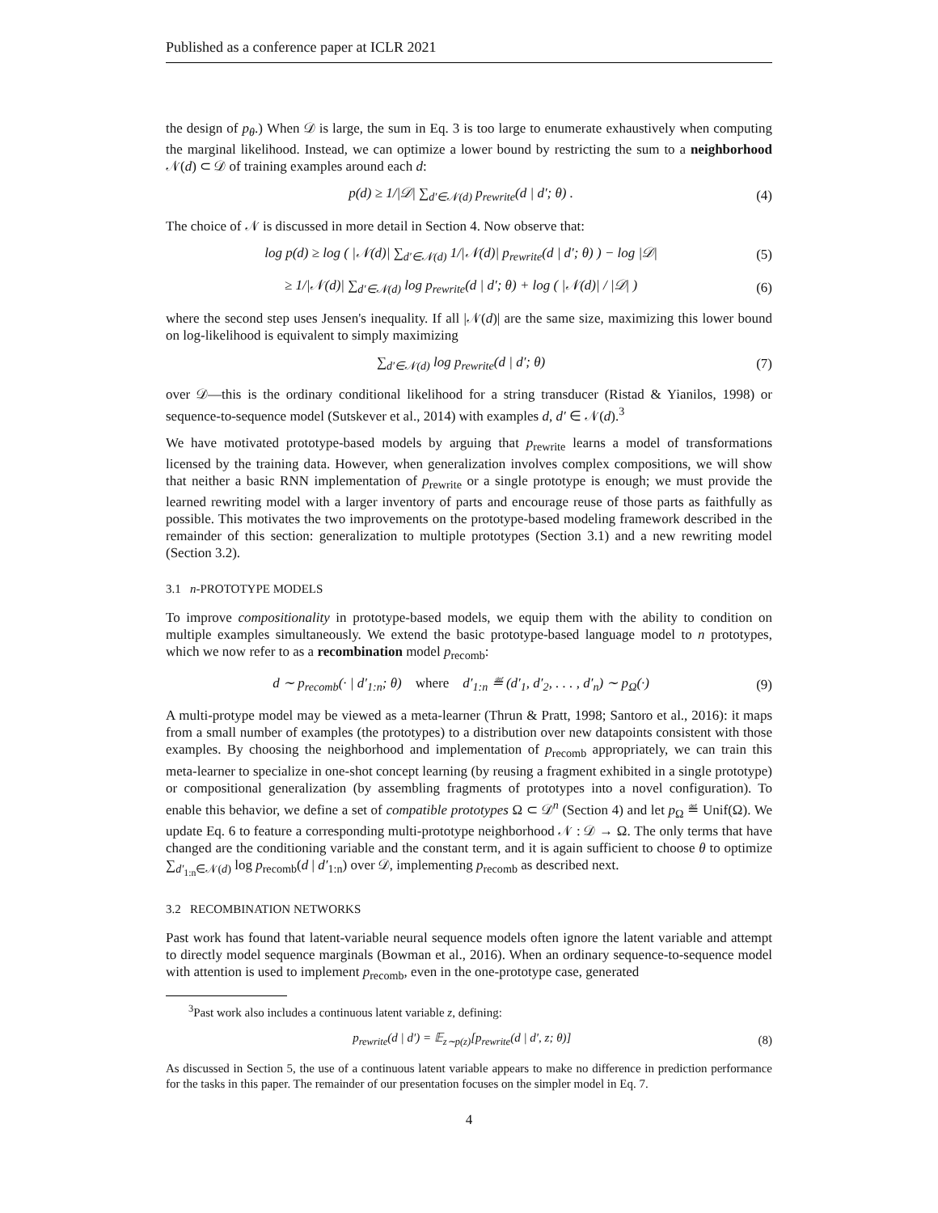Published as a conference paper at ICLR 2021
the design of p<sub>θ</sub>.) When 𝒟 is large, the sum in Eq. 3 is too large to enumerate exhaustively when computing the marginal likelihood. Instead, we can optimize a lower bound by restricting the sum to a neighborhood 𝒩(d) ⊂ 𝒟 of training examples around each d:
p(d) ≥ 1/|𝒟| ∑<sub>d′∈𝒩(d)</sub> p<sub>rewrite</sub>(d | d′; θ) . (4)
The choice of 𝒩 is discussed in more detail in Section 4. Now observe that:
log p(d) ≥ log ( |𝒩(d)| ∑<sub>d′∈𝒩(d)</sub> 1/|𝒩(d)| p<sub>rewrite</sub>(d | d′; θ) ) − log |𝒟| (5)
≥ 1/|𝒩(d)| ∑<sub>d′∈𝒩(d)</sub> log p<sub>rewrite</sub>(d | d′; θ) + log ( |𝒩(d)| / |𝒟| ) (6)
where the second step uses Jensen's inequality. If all |𝒩(d)| are the same size, maximizing this lower bound on log-likelihood is equivalent to simply maximizing
∑<sub>d′∈𝒩(d)</sub> log p<sub>rewrite</sub>(d | d′; θ) (7)
over 𝒟—this is the ordinary conditional likelihood for a string transducer (Ristad & Yianilos, 1998) or sequence-to-sequence model (Sutskever et al., 2014) with examples d, d′ ∈ 𝒩(d).<sup>3</sup>
We have motivated prototype-based models by arguing that p<sub>rewrite</sub> learns a model of transformations licensed by the training data. However, when generalization involves complex compositions, we will show that neither a basic RNN implementation of p<sub>rewrite</sub> or a single prototype is enough; we must provide the learned rewriting model with a larger inventory of parts and encourage reuse of those parts as faithfully as possible. This motivates the two improvements on the prototype-based modeling framework described in the remainder of this section: generalization to multiple prototypes (Section 3.1) and a new rewriting model (Section 3.2).
3.1 n-PROTOTYPE MODELS
To improve compositionality in prototype-based models, we equip them with the ability to condition on multiple examples simultaneously. We extend the basic prototype-based language model to n prototypes, which we now refer to as a recombination model p<sub>recomb</sub>:
d ∼ p<sub>recomb</sub>(· | d′<sub>1:n</sub>; θ) where d′<sub>1:n</sub> ≝ (d′<sub>1</sub>, d′<sub>2</sub>, . . . , d′<sub>n</sub>) ∼ p<sub>Ω</sub>(·) (9)
A multi-protype model may be viewed as a meta-learner (Thrun & Pratt, 1998; Santoro et al., 2016): it maps from a small number of examples (the prototypes) to a distribution over new datapoints consistent with those examples. By choosing the neighborhood and implementation of p<sub>recomb</sub> appropriately, we can train this meta-learner to specialize in one-shot concept learning (by reusing a fragment exhibited in a single prototype) or compositional generalization (by assembling fragments of prototypes into a novel configuration). To enable this behavior, we define a set of compatible prototypes Ω ⊂ 𝒟<sup>n</sup> (Section 4) and let p<sub>Ω</sub> ≝ Unif(Ω). We update Eq. 6 to feature a corresponding multi-prototype neighborhood 𝒩 : 𝒟 → Ω. The only terms that have changed are the conditioning variable and the constant term, and it is again sufficient to choose θ to optimize ∑<sub>d′<sub>1:n</sub>∈𝒩(d)</sub> log p<sub>recomb</sub>(d | d′<sub>1:n</sub>) over 𝒟, implementing p<sub>recomb</sub> as described next.
3.2 RECOMBINATION NETWORKS
Past work has found that latent-variable neural sequence models often ignore the latent variable and attempt to directly model sequence marginals (Bowman et al., 2016). When an ordinary sequence-to-sequence model with attention is used to implement p<sub>recomb</sub>, even in the one-prototype case, generated
<sup>3</sup> Past work also includes a continuous latent variable z, defining:
p<sub>rewrite</sub>(d | d′) = 𝔼<sub>z∼p(z)</sub>[p<sub>rewrite</sub>(d | d′, z; θ)] (8)
As discussed in Section 5, the use of a continuous latent variable appears to make no difference in prediction performance for the tasks in this paper. The remainder of our presentation focuses on the simpler model in Eq. 7.
4